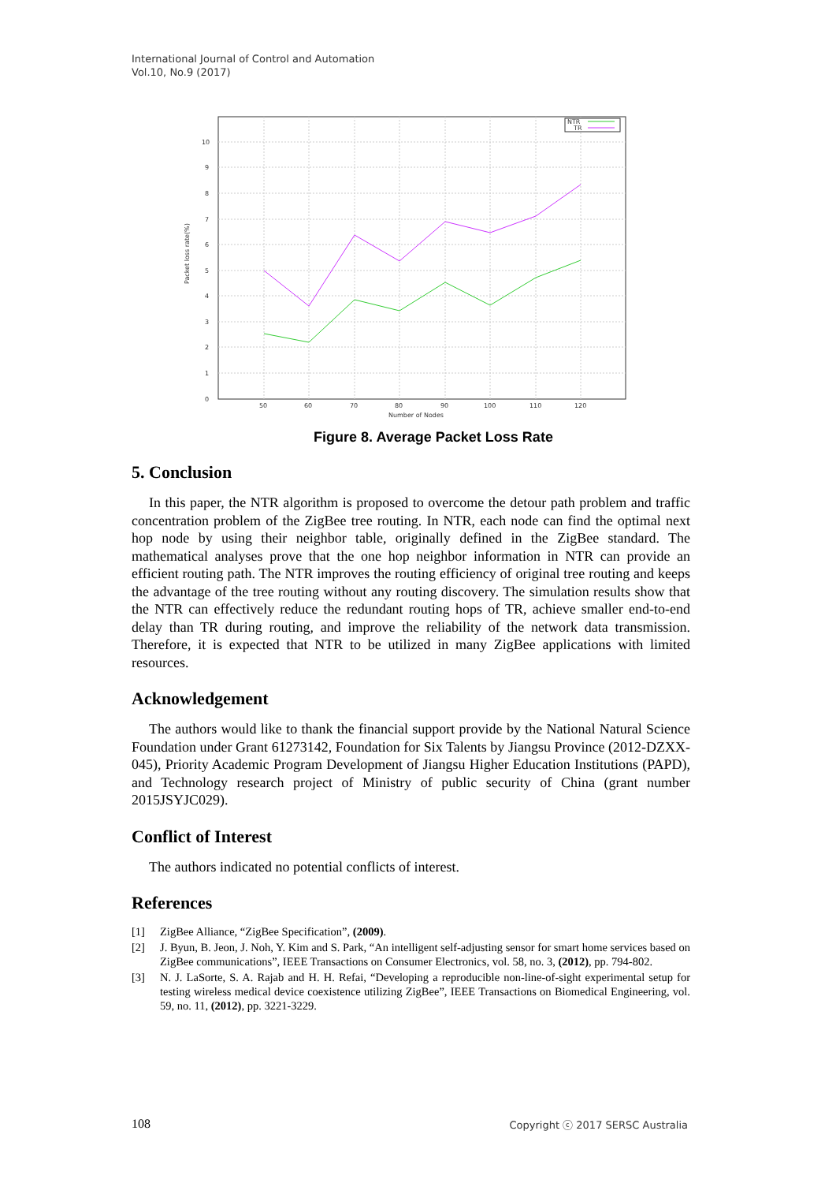International Journal of Control and Automation
Vol.10, No.9 (2017)
0
1
2
3
4
5
6
7
8
9
10
50
60
70
80
90
100
110
120
Number of Nodes
Packet loss rate(%)
NTR
TR
Figure 8. Average Packet Loss Rate
5. Conclusion
In this paper, the NTR algorithm is proposed to overcome the detour path problem and traffic concentration problem of the ZigBee tree routing. In NTR, each node can find the optimal next hop node by using their neighbor table, originally defined in the ZigBee standard. The mathematical analyses prove that the one hop neighbor information in NTR can provide an efficient routing path. The NTR improves the routing efficiency of original tree routing and keeps the advantage of the tree routing without any routing discovery. The simulation results show that the NTR can effectively reduce the redundant routing hops of TR, achieve smaller end-to-end delay than TR during routing, and improve the reliability of the network data transmission. Therefore, it is expected that NTR to be utilized in many ZigBee applications with limited resources.
Acknowledgement
The authors would like to thank the financial support provide by the National Natural Science Foundation under Grant 61273142, Foundation for Six Talents by Jiangsu Province (2012-DZXX-045), Priority Academic Program Development of Jiangsu Higher Education Institutions (PAPD), and Technology research project of Ministry of public security of China (grant number 2015JSYJC029).
Conflict of Interest
The authors indicated no potential conflicts of interest.
References
[1] ZigBee Alliance, “ZigBee Specification”, (2009).
[2] J. Byun, B. Jeon, J. Noh, Y. Kim and S. Park, “An intelligent self-adjusting sensor for smart home services based on ZigBee communications”, IEEE Transactions on Consumer Electronics, vol. 58, no. 3, (2012), pp. 794-802.
[3] N. J. LaSorte, S. A. Rajab and H. H. Refai, “Developing a reproducible non-line-of-sight experimental setup for testing wireless medical device coexistence utilizing ZigBee”, IEEE Transactions on Biomedical Engineering, vol. 59, no. 11, (2012), pp. 3221-3229.
108 Copyright ⓒ 2017 SERSC Australia